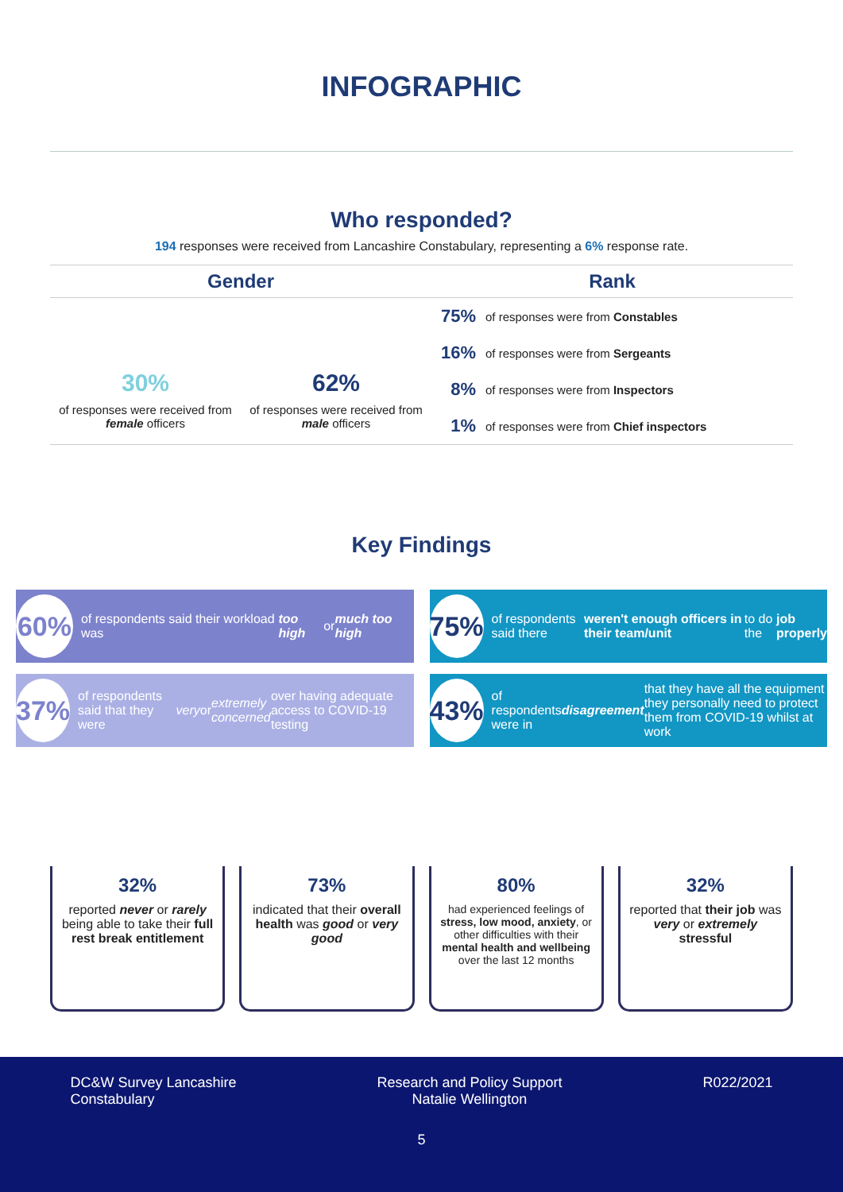INFOGRAPHIC
Who responded?
194 responses were received from Lancashire Constabulary, representing a 6% response rate.
Gender
30%
of responses were received from female officers
62%
of responses were received from male officers
Rank
| 75% | of responses were from Constables |
| 16% | of responses were from Sergeants |
| 8% | of responses were from Inspectors |
| 1% | of responses were from Chief inspectors |
Key Findings
60% of respondents said their workload was too high or much too high
75% of respondents said there weren't enough officers in their team/unit to do the job properly
37% of respondents said that they were very or extremely concerned over having adequate access to COVID-19 testing
43% of respondents were in disagreement that they have all the equipment they personally need to protect them from COVID-19 whilst at work
32%
reported never or rarely being able to take their full rest break entitlement
73%
indicated that their overall health was good or very good
80%
had experienced feelings of stress, low mood, anxiety, or other difficulties with their mental health and wellbeing over the last 12 months
32%
reported that their job was very or extremely stressful
DC&W Survey Lancashire
Constabulary
Research and Policy Support
Natalie Wellington
R022/2021
5